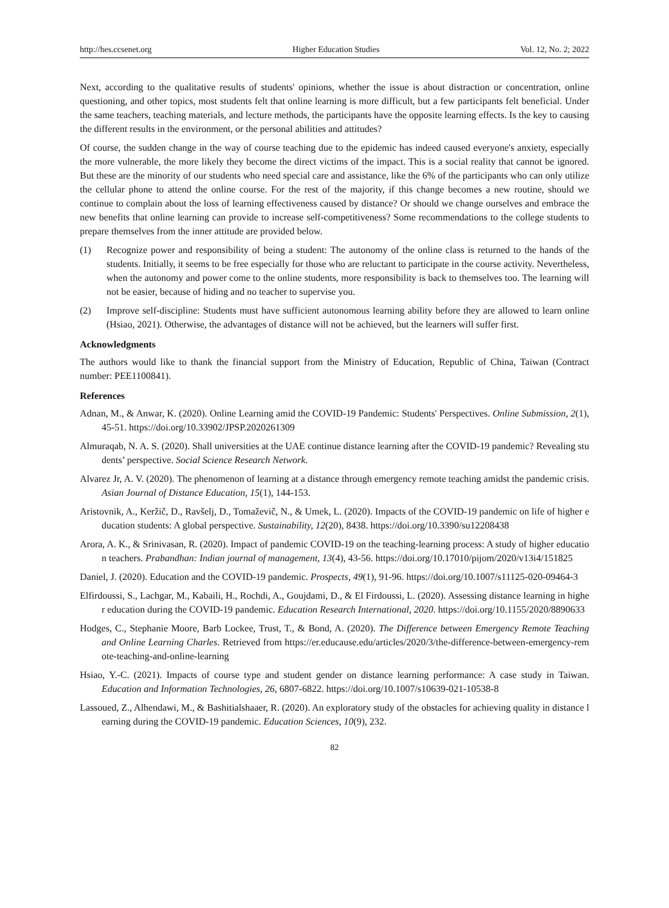http://hes.ccsenet.org Higher Education Studies Vol. 12, No. 2; 2022
Next, according to the qualitative results of students' opinions, whether the issue is about distraction or concentration, online questioning, and other topics, most students felt that online learning is more difficult, but a few participants felt beneficial. Under the same teachers, teaching materials, and lecture methods, the participants have the opposite learning effects. Is the key to causing the different results in the environment, or the personal abilities and attitudes?
Of course, the sudden change in the way of course teaching due to the epidemic has indeed caused everyone's anxiety, especially the more vulnerable, the more likely they become the direct victims of the impact. This is a social reality that cannot be ignored. But these are the minority of our students who need special care and assistance, like the 6% of the participants who can only utilize the cellular phone to attend the online course. For the rest of the majority, if this change becomes a new routine, should we continue to complain about the loss of learning effectiveness caused by distance? Or should we change ourselves and embrace the new benefits that online learning can provide to increase self-competitiveness? Some recommendations to the college students to prepare themselves from the inner attitude are provided below.
(1) Recognize power and responsibility of being a student: The autonomy of the online class is returned to the hands of the students. Initially, it seems to be free especially for those who are reluctant to participate in the course activity. Nevertheless, when the autonomy and power come to the online students, more responsibility is back to themselves too. The learning will not be easier, because of hiding and no teacher to supervise you.
(2) Improve self-discipline: Students must have sufficient autonomous learning ability before they are allowed to learn online (Hsiao, 2021). Otherwise, the advantages of distance will not be achieved, but the learners will suffer first.
Acknowledgments
The authors would like to thank the financial support from the Ministry of Education, Republic of China, Taiwan (Contract number: PEE1100841).
References
Adnan, M., & Anwar, K. (2020). Online Learning amid the COVID-19 Pandemic: Students' Perspectives. Online Submission, 2(1), 45-51. https://doi.org/10.33902/JPSP.2020261309
Almuraqab, N. A. S. (2020). Shall universities at the UAE continue distance learning after the COVID-19 pandemic? Revealing students’ perspective. Social Science Research Network.
Alvarez Jr, A. V. (2020). The phenomenon of learning at a distance through emergency remote teaching amidst the pandemic crisis. Asian Journal of Distance Education, 15(1), 144-153.
Aristovnik, A., Keržič, D., Ravšelj, D., Tomaževič, N., & Umek, L. (2020). Impacts of the COVID-19 pandemic on life of higher education students: A global perspective. Sustainability, 12(20), 8438. https://doi.org/10.3390/su12208438
Arora, A. K., & Srinivasan, R. (2020). Impact of pandemic COVID-19 on the teaching-learning process: A study of higher education teachers. Prabandhan: Indian journal of management, 13(4), 43-56. https://doi.org/10.17010/pijom/2020/v13i4/151825
Daniel, J. (2020). Education and the COVID-19 pandemic. Prospects, 49(1), 91-96. https://doi.org/10.1007/s11125-020-09464-3
Elfirdoussi, S., Lachgar, M., Kabaili, H., Rochdi, A., Goujdami, D., & El Firdoussi, L. (2020). Assessing distance learning in higher education during the COVID-19 pandemic. Education Research International, 2020. https://doi.org/10.1155/2020/8890633
Hodges, C., Stephanie Moore, Barb Lockee, Trust, T., & Bond, A. (2020). The Difference between Emergency Remote Teaching and Online Learning Charles. Retrieved from https://er.educause.edu/articles/2020/3/the-difference-between-emergency-remote-teaching-and-online-learning
Hsiao, Y.-C. (2021). Impacts of course type and student gender on distance learning performance: A case study in Taiwan. Education and Information Technologies, 26, 6807-6822. https://doi.org/10.1007/s10639-021-10538-8
Lassoued, Z., Alhendawi, M., & Bashitialshaaer, R. (2020). An exploratory study of the obstacles for achieving quality in distance learning during the COVID-19 pandemic. Education Sciences, 10(9), 232.
82